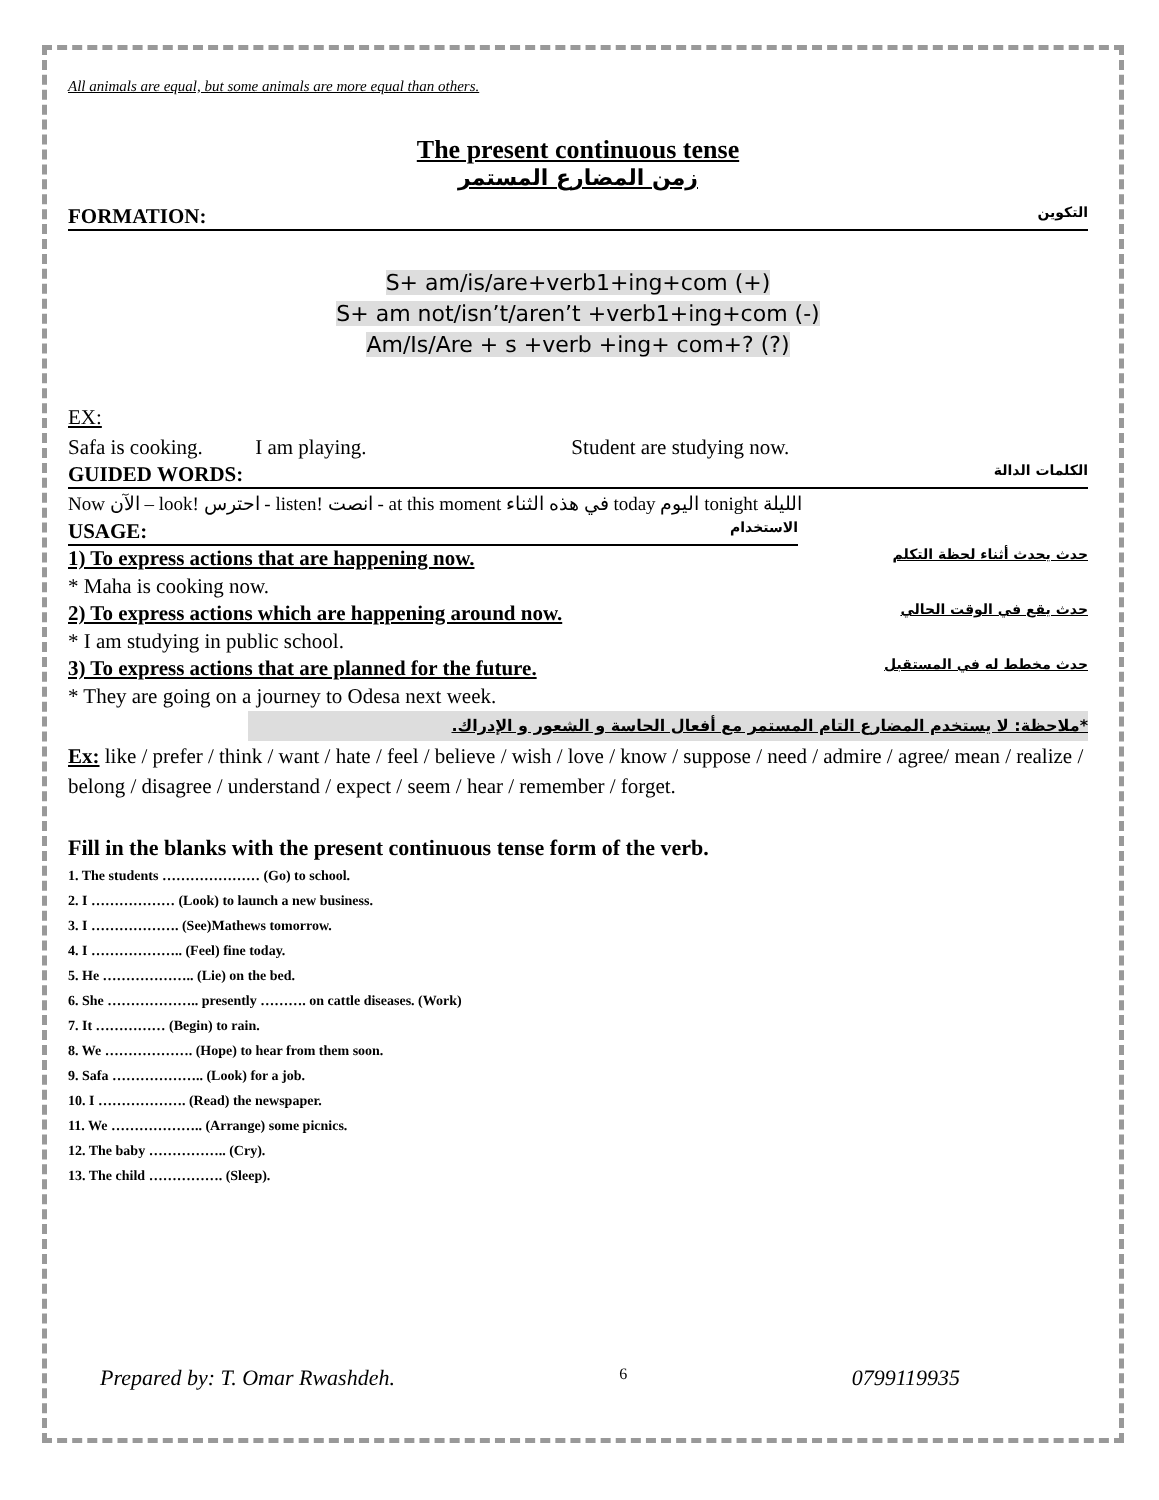All animals are equal, but some animals are more equal than others.
The present continuous tense
زمن المضارع المستمر
FORMATION: التكوين
S+ am/is/are+verb1+ing+com (+)
S+ am not/isn’t/aren’t +verb1+ing+com (-)
Am/Is/Are + s +verb +ing+ com+? (?)
EX:
Safa is cooking. I am playing. Student are studying now.
GUIDED WORDS: الكلمات الدالة
Now الآن – look! احترس - listen! انصت - at this moment في هذه الثناء today اليوم tonight الليلة
USAGE: الاستخدام
1) To express actions that are happening now. حدث يحدث أثناء لحظة التكلم
* Maha is cooking now.
2) To express actions which are happening around now. حدث يقع في الوقت الحالي
* I am studying in public school.
3) To express actions that are planned for the future. حدث مخطط له في المستقبل
* They are going on a journey to Odesa next week.
*ملاحظة: لا يستخدم المضارع التام المستمر مع أفعال الحاسة و الشعور و الإدراك.
Ex: like / prefer / think / want / hate / feel / believe / wish / love / know / suppose / need / admire / agree/ mean / realize / belong / disagree / understand / expect / seem / hear / remember / forget.
Fill in the blanks with the present continuous tense form of the verb.
1. The students ………………… (Go) to school.
2. I ……………… (Look) to launch a new business.
3. I ………………. (See)Mathews tomorrow.
4. I ……………….. (Feel) fine today.
5. He ……………….. (Lie) on the bed.
6. She ……………….. presently ………. on cattle diseases. (Work)
7. It …………… (Begin) to rain.
8. We ………………. (Hope) to hear from them soon.
9. Safa ……………….. (Look) for a job.
10. I ………………. (Read) the newspaper.
11. We ……………….. (Arrange) some picnics.
12. The baby …………….. (Cry).
13. The child ……………. (Sleep).
Prepared by: T. Omar Rwashdeh. 6 0799119935